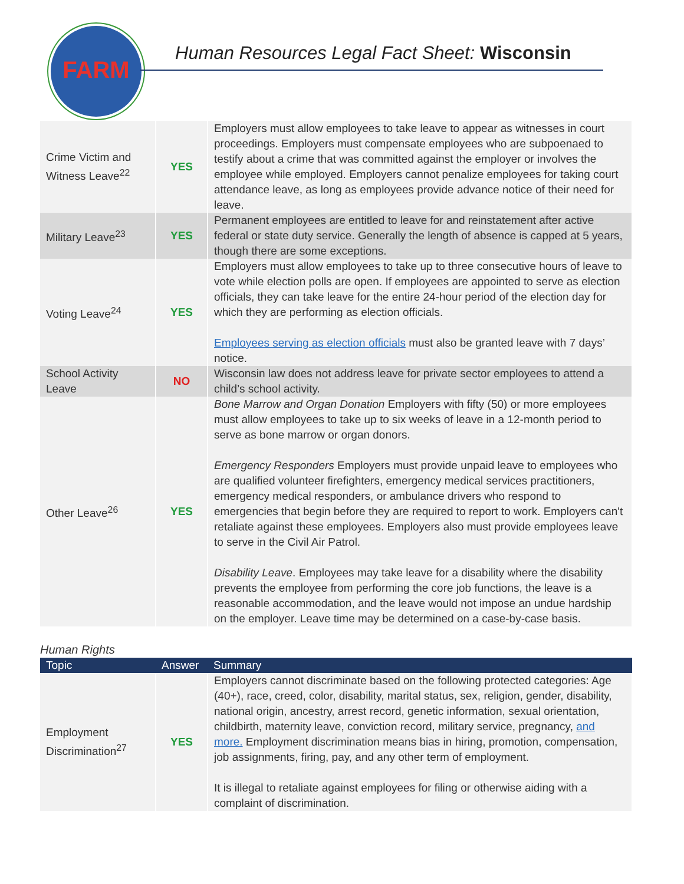FARM
Human Resources Legal Fact Sheet: Wisconsin
| Crime Victim and Witness Leave<sup>22</sup> | YES | Employers must allow employees to take leave to appear as witnesses in court proceedings. Employers must compensate employees who are subpoenaed to testify about a crime that was committed against the employer or involves the employee while employed. Employers cannot penalize employees for taking court attendance leave, as long as employees provide advance notice of their need for leave. |
| Military Leave<sup>23</sup> | YES | Permanent employees are entitled to leave for and reinstatement after active federal or state duty service. Generally the length of absence is capped at 5 years, though there are some exceptions. |
| Voting Leave<sup>24</sup> | YES | Employers must allow employees to take up to three consecutive hours of leave to vote while election polls are open. If employees are appointed to serve as election officials, they can take leave for the entire 24-hour period of the election day for which they are performing as election officials. Employees serving as election officials must also be granted leave with 7 days’ notice. |
| School Activity Leave | NO | Wisconsin law does not address leave for private sector employees to attend a child’s school activity. |
| Other Leave<sup>26</sup> | YES | Bone Marrow and Organ Donation Employers with fifty (50) or more employees must allow employees to take up to six weeks of leave in a 12-month period to serve as bone marrow or organ donors. Emergency Responders Employers must provide unpaid leave to employees who are qualified volunteer firefighters, emergency medical services practitioners, emergency medical responders, or ambulance drivers who respond to emergencies that begin before they are required to report to work. Employers can't retaliate against these employees. Employers also must provide employees leave to serve in the Civil Air Patrol. Disability Leave . Employees may take leave for a disability where the disability prevents the employee from performing the core job functions, the leave is a reasonable accommodation, and the leave would not impose an undue hardship on the employer. Leave time may be determined on a case-by-case basis. |
Human Rights
| Topic | Answer | Summary |
| --- | --- | --- |
| Employment Discrimination<sup>27</sup> | YES | Employers cannot discriminate based on the following protected categories: Age (40+), race, creed, color, disability, marital status, sex, religion, gender, disability, national origin, ancestry, arrest record, genetic information, sexual orientation, childbirth, maternity leave, conviction record, military service, pregnancy, and more. Employment discrimination means bias in hiring, promotion, compensation, job assignments, firing, pay, and any other term of employment. It is illegal to retaliate against employees for filing or otherwise aiding with a complaint of discrimination. |